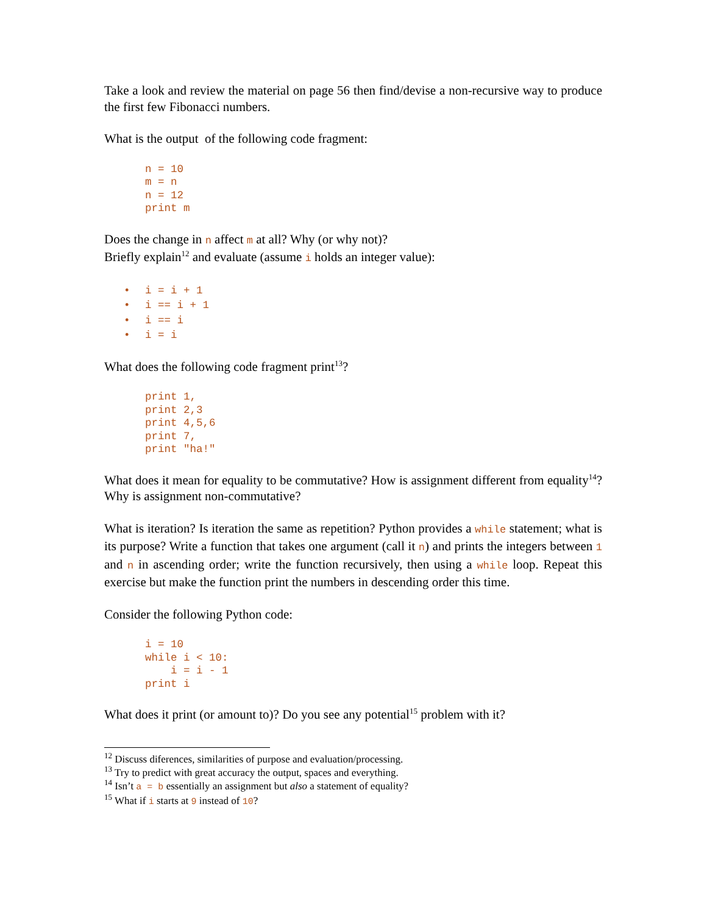Take a look and review the material on page 56 then find/devise a non-recursive way to produce the first few Fibonacci numbers.
What is the output of the following code fragment:
n = 10
m = n
n = 12
print m
Does the change in n affect m at all? Why (or why not)?
Briefly explain<sup>12</sup> and evaluate (assume i holds an integer value):
• i = i + 1
• i == i + 1
• i == i
• i = i
What does the following code fragment print<sup>13</sup>?
print 1,
print 2,3
print 4,5,6
print 7,
print "ha!"
What does it mean for equality to be commutative? How is assignment different from equality<sup>14</sup>? Why is assignment non-commutative?
What is iteration? Is iteration the same as repetition? Python provides a while statement; what is its purpose? Write a function that takes one argument (call it n) and prints the integers between 1 and n in ascending order; write the function recursively, then using a while loop. Repeat this exercise but make the function print the numbers in descending order this time.
Consider the following Python code:
i = 10
while i < 10:
    i = i - 1
print i
What does it print (or amount to)? Do you see any potential<sup>15</sup> problem with it?
<sup>12</sup> Discuss diferences, similarities of purpose and evaluation/processing.
<sup>13</sup> Try to predict with great accuracy the output, spaces and everything.
<sup>14</sup> Isn’t a = b essentially an assignment but also a statement of equality?
<sup>15</sup> What if i starts at 9 instead of 10?